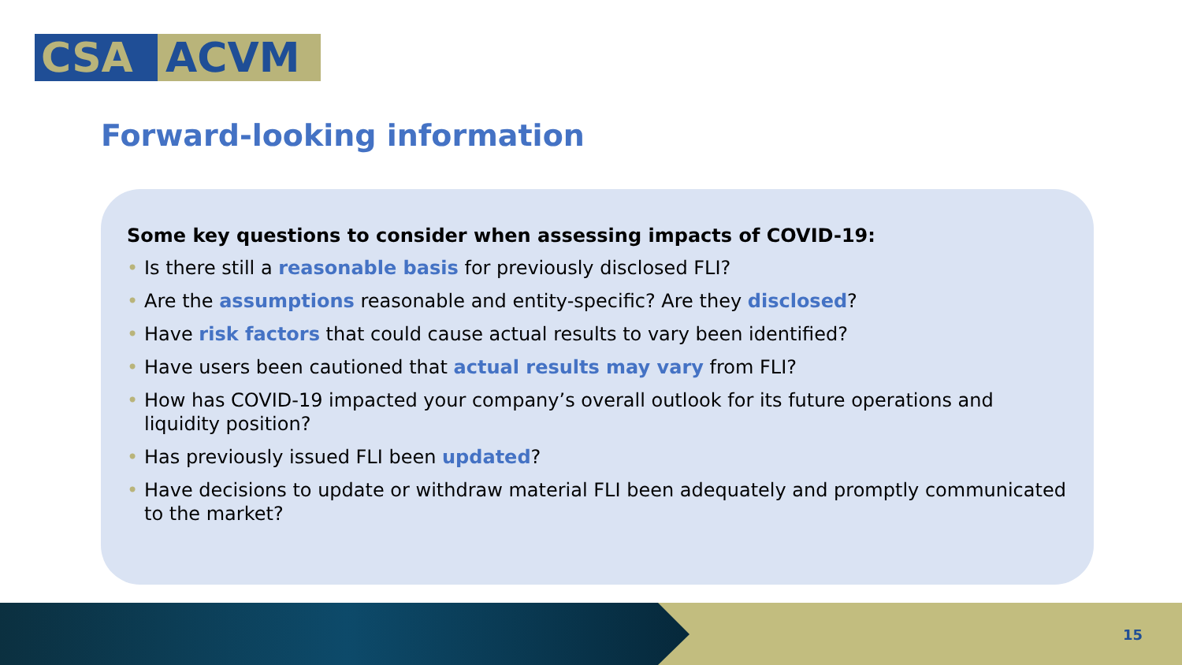CSA ACVM
Forward-looking information
Some key questions to consider when assessing impacts of COVID-19:
• Is there still a reasonable basis for previously disclosed FLI?
• Are the assumptions reasonable and entity-specific? Are they disclosed?
• Have risk factors that could cause actual results to vary been identified?
• Have users been cautioned that actual results may vary from FLI?
• How has COVID-19 impacted your company’s overall outlook for its future operations and liquidity position?
• Has previously issued FLI been updated?
• Have decisions to update or withdraw material FLI been adequately and promptly communicated to the market?
15